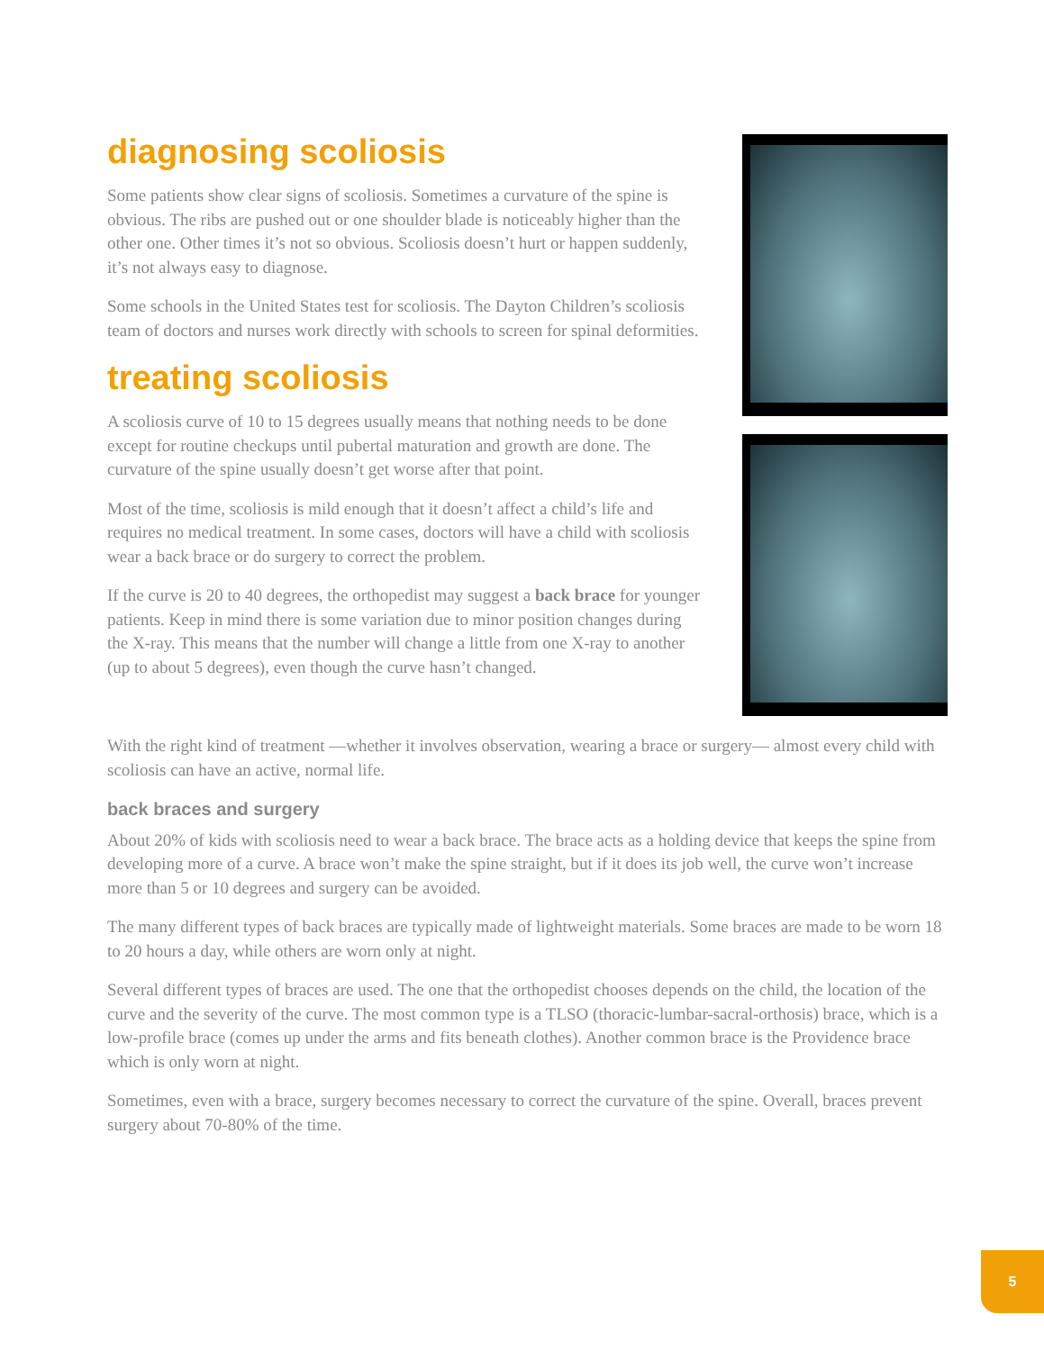diagnosing scoliosis
Some patients show clear signs of scoliosis. Sometimes a curvature of the spine is obvious. The ribs are pushed out or one shoulder blade is noticeably higher than the other one. Other times it’s not so obvious. Scoliosis doesn’t hurt or happen suddenly, it’s not always easy to diagnose.
Some schools in the United States test for scoliosis. The Dayton Children’s scoliosis team of doctors and nurses work directly with schools to screen for spinal deformities.
treating scoliosis
A scoliosis curve of 10 to 15 degrees usually means that nothing needs to be done except for routine checkups until pubertal maturation and growth are done. The curvature of the spine usually doesn’t get worse after that point.
Most of the time, scoliosis is mild enough that it doesn’t affect a child’s life and requires no medical treatment. In some cases, doctors will have a child with scoliosis wear a back brace or do surgery to correct the problem.
If the curve is 20 to 40 degrees, the orthopedist may suggest a back brace for younger patients. Keep in mind there is some variation due to minor position changes during the X-ray. This means that the number will change a little from one X-ray to another (up to about 5 degrees), even though the curve hasn’t changed.
With the right kind of treatment —whether it involves observation, wearing a brace or surgery— almost every child with scoliosis can have an active, normal life.
back braces and surgery
About 20% of kids with scoliosis need to wear a back brace. The brace acts as a holding device that keeps the spine from developing more of a curve. A brace won’t make the spine straight, but if it does its job well, the curve won’t increase more than 5 or 10 degrees and surgery can be avoided.
The many different types of back braces are typically made of lightweight materials. Some braces are made to be worn 18 to 20 hours a day, while others are worn only at night.
Several different types of braces are used. The one that the orthopedist chooses depends on the child, the location of the curve and the severity of the curve. The most common type is a TLSO (thoracic-lumbar-sacral-orthosis) brace, which is a low-profile brace (comes up under the arms and fits beneath clothes). Another common brace is the Providence brace which is only worn at night.
Sometimes, even with a brace, surgery becomes necessary to correct the curvature of the spine. Overall, braces prevent surgery about 70-80% of the time.
5